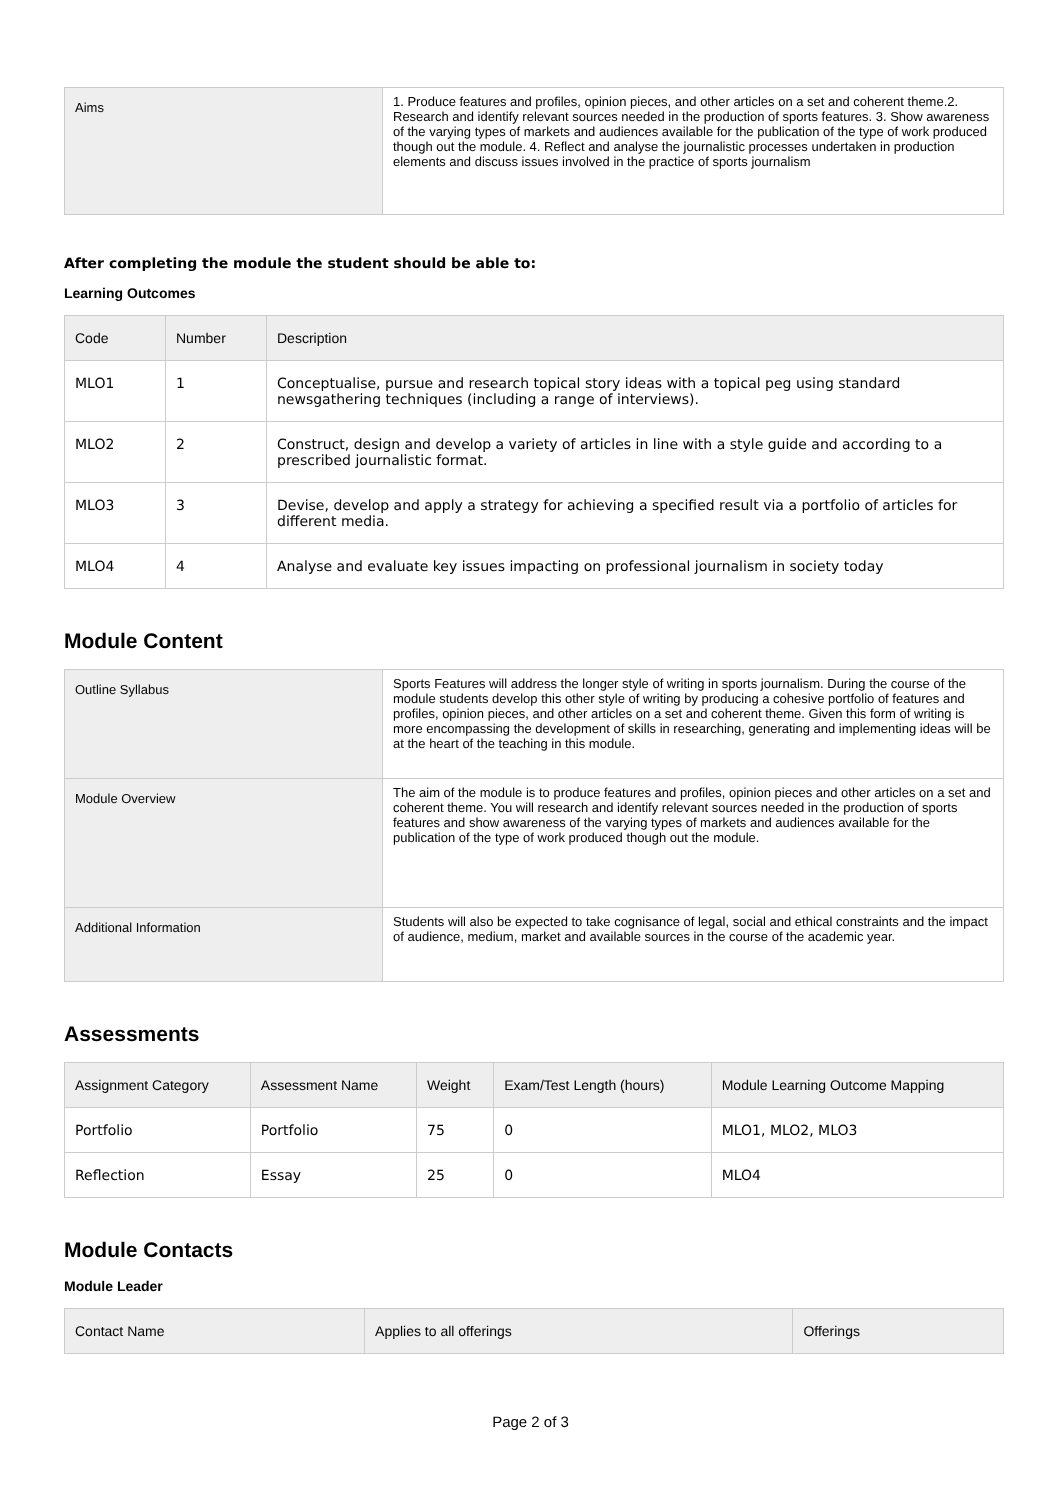| Aims | 1. Produce features and profiles, opinion pieces, and other articles on a set and coherent theme.2. Research and identify relevant sources needed in the production of sports features. 3. Show awareness of the varying types of markets and audiences available for the publication of the type of work produced though out the module. 4. Reflect and analyse the journalistic processes undertaken in production elements and discuss issues involved in the practice of sports journalism |
After completing the module the student should be able to:
Learning Outcomes
| Code | Number | Description |
| --- | --- | --- |
| MLO1 | 1 | Conceptualise, pursue and research topical story ideas with a topical peg using standard newsgathering techniques (including a range of interviews). |
| MLO2 | 2 | Construct, design and develop a variety of articles in line with a style guide and according to a prescribed journalistic format. |
| MLO3 | 3 | Devise, develop and apply a strategy for achieving a specified result via a portfolio of articles for different media. |
| MLO4 | 4 | Analyse and evaluate key issues impacting on professional journalism in society today |
Module Content
| Outline Syllabus | Sports Features will address the longer style of writing in sports journalism. During the course of the module students develop this other style of writing by producing a cohesive portfolio of features and profiles, opinion pieces, and other articles on a set and coherent theme. Given this form of writing is more encompassing the development of skills in researching, generating and implementing ideas will be at the heart of the teaching in this module. |
| Module Overview | The aim of the module is to produce features and profiles, opinion pieces and other articles on a set and coherent theme. You will research and identify relevant sources needed in the production of sports features and show awareness of the varying types of markets and audiences available for the publication of the type of work produced though out the module. |
| Additional Information | Students will also be expected to take cognisance of legal, social and ethical constraints and the impact of audience, medium, market and available sources in the course of the academic year. |
Assessments
| Assignment Category | Assessment Name | Weight | Exam/Test Length (hours) | Module Learning Outcome Mapping |
| --- | --- | --- | --- | --- |
| Portfolio | Portfolio | 75 | 0 | MLO1, MLO2, MLO3 |
| Reflection | Essay | 25 | 0 | MLO4 |
Module Contacts
Module Leader
| Contact Name | Applies to all offerings | Offerings |
| --- | --- | --- |
Page 2 of 3